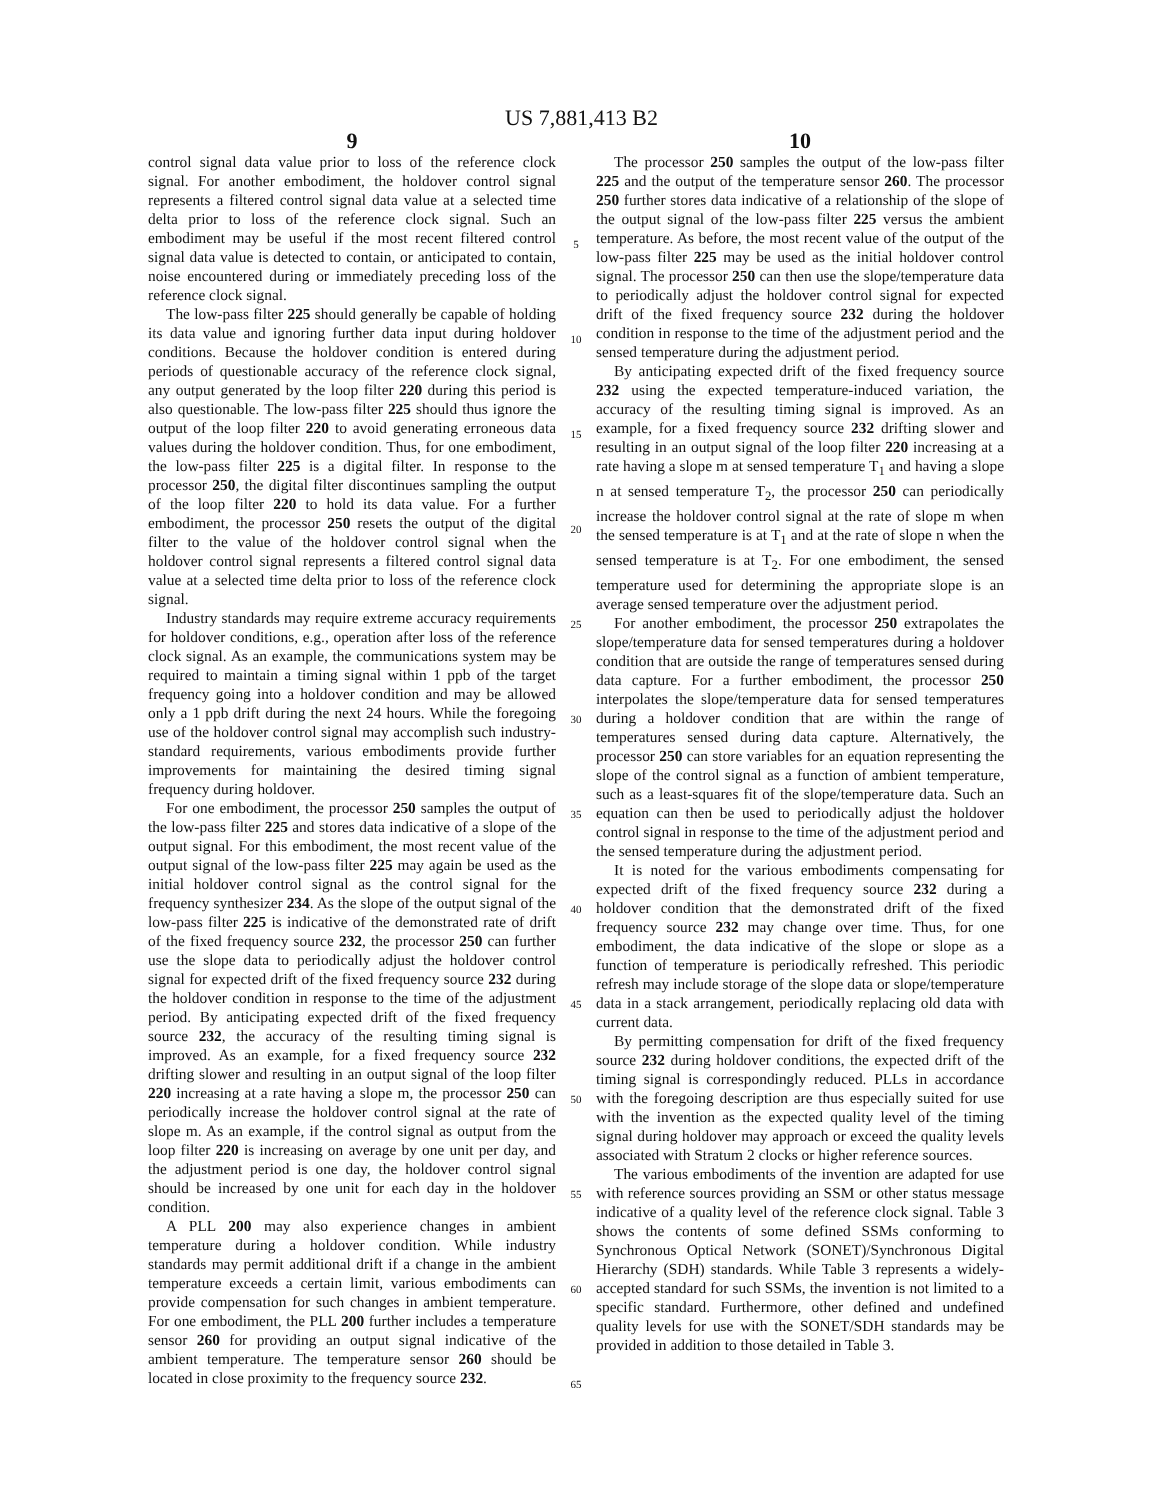US 7,881,413 B2
9
control signal data value prior to loss of the reference clock signal. For another embodiment, the holdover control signal represents a filtered control signal data value at a selected time delta prior to loss of the reference clock signal. Such an embodiment may be useful if the most recent filtered control signal data value is detected to contain, or anticipated to contain, noise encountered during or immediately preceding loss of the reference clock signal.
The low-pass filter 225 should generally be capable of holding its data value and ignoring further data input during holdover conditions. Because the holdover condition is entered during periods of questionable accuracy of the reference clock signal, any output generated by the loop filter 220 during this period is also questionable. The low-pass filter 225 should thus ignore the output of the loop filter 220 to avoid generating erroneous data values during the holdover condition. Thus, for one embodiment, the low-pass filter 225 is a digital filter. In response to the processor 250, the digital filter discontinues sampling the output of the loop filter 220 to hold its data value. For a further embodiment, the processor 250 resets the output of the digital filter to the value of the holdover control signal when the holdover control signal represents a filtered control signal data value at a selected time delta prior to loss of the reference clock signal.
Industry standards may require extreme accuracy requirements for holdover conditions, e.g., operation after loss of the reference clock signal. As an example, the communications system may be required to maintain a timing signal within 1 ppb of the target frequency going into a holdover condition and may be allowed only a 1 ppb drift during the next 24 hours. While the foregoing use of the holdover control signal may accomplish such industry-standard requirements, various embodiments provide further improvements for maintaining the desired timing signal frequency during holdover.
For one embodiment, the processor 250 samples the output of the low-pass filter 225 and stores data indicative of a slope of the output signal. For this embodiment, the most recent value of the output signal of the low-pass filter 225 may again be used as the initial holdover control signal as the control signal for the frequency synthesizer 234. As the slope of the output signal of the low-pass filter 225 is indicative of the demonstrated rate of drift of the fixed frequency source 232, the processor 250 can further use the slope data to periodically adjust the holdover control signal for expected drift of the fixed frequency source 232 during the holdover condition in response to the time of the adjustment period. By anticipating expected drift of the fixed frequency source 232, the accuracy of the resulting timing signal is improved. As an example, for a fixed frequency source 232 drifting slower and resulting in an output signal of the loop filter 220 increasing at a rate having a slope m, the processor 250 can periodically increase the holdover control signal at the rate of slope m. As an example, if the control signal as output from the loop filter 220 is increasing on average by one unit per day, and the adjustment period is one day, the holdover control signal should be increased by one unit for each day in the holdover condition.
A PLL 200 may also experience changes in ambient temperature during a holdover condition. While industry standards may permit additional drift if a change in the ambient temperature exceeds a certain limit, various embodiments can provide compensation for such changes in ambient temperature. For one embodiment, the PLL 200 further includes a temperature sensor 260 for providing an output signal indicative of the ambient temperature. The temperature sensor 260 should be located in close proximity to the frequency source 232.
5
10
15
20
25
30
35
40
45
50
55
60
65
10
The processor 250 samples the output of the low-pass filter 225 and the output of the temperature sensor 260. The processor 250 further stores data indicative of a relationship of the slope of the output signal of the low-pass filter 225 versus the ambient temperature. As before, the most recent value of the output of the low-pass filter 225 may be used as the initial holdover control signal. The processor 250 can then use the slope/temperature data to periodically adjust the holdover control signal for expected drift of the fixed frequency source 232 during the holdover condition in response to the time of the adjustment period and the sensed temperature during the adjustment period.
By anticipating expected drift of the fixed frequency source 232 using the expected temperature-induced variation, the accuracy of the resulting timing signal is improved. As an example, for a fixed frequency source 232 drifting slower and resulting in an output signal of the loop filter 220 increasing at a rate having a slope m at sensed temperature T<sub>1</sub> and having a slope n at sensed temperature T<sub>2</sub>, the processor 250 can periodically increase the holdover control signal at the rate of slope m when the sensed temperature is at T<sub>1</sub> and at the rate of slope n when the sensed temperature is at T<sub>2</sub>. For one embodiment, the sensed temperature used for determining the appropriate slope is an average sensed temperature over the adjustment period.
For another embodiment, the processor 250 extrapolates the slope/temperature data for sensed temperatures during a holdover condition that are outside the range of temperatures sensed during data capture. For a further embodiment, the processor 250 interpolates the slope/temperature data for sensed temperatures during a holdover condition that are within the range of temperatures sensed during data capture. Alternatively, the processor 250 can store variables for an equation representing the slope of the control signal as a function of ambient temperature, such as a least-squares fit of the slope/temperature data. Such an equation can then be used to periodically adjust the holdover control signal in response to the time of the adjustment period and the sensed temperature during the adjustment period.
It is noted for the various embodiments compensating for expected drift of the fixed frequency source 232 during a holdover condition that the demonstrated drift of the fixed frequency source 232 may change over time. Thus, for one embodiment, the data indicative of the slope or slope as a function of temperature is periodically refreshed. This periodic refresh may include storage of the slope data or slope/temperature data in a stack arrangement, periodically replacing old data with current data.
By permitting compensation for drift of the fixed frequency source 232 during holdover conditions, the expected drift of the timing signal is correspondingly reduced. PLLs in accordance with the foregoing description are thus especially suited for use with the invention as the expected quality level of the timing signal during holdover may approach or exceed the quality levels associated with Stratum 2 clocks or higher reference sources.
The various embodiments of the invention are adapted for use with reference sources providing an SSM or other status message indicative of a quality level of the reference clock signal. Table 3 shows the contents of some defined SSMs conforming to Synchronous Optical Network (SONET)/Synchronous Digital Hierarchy (SDH) standards. While Table 3 represents a widely-accepted standard for such SSMs, the invention is not limited to a specific standard. Furthermore, other defined and undefined quality levels for use with the SONET/SDH standards may be provided in addition to those detailed in Table 3.